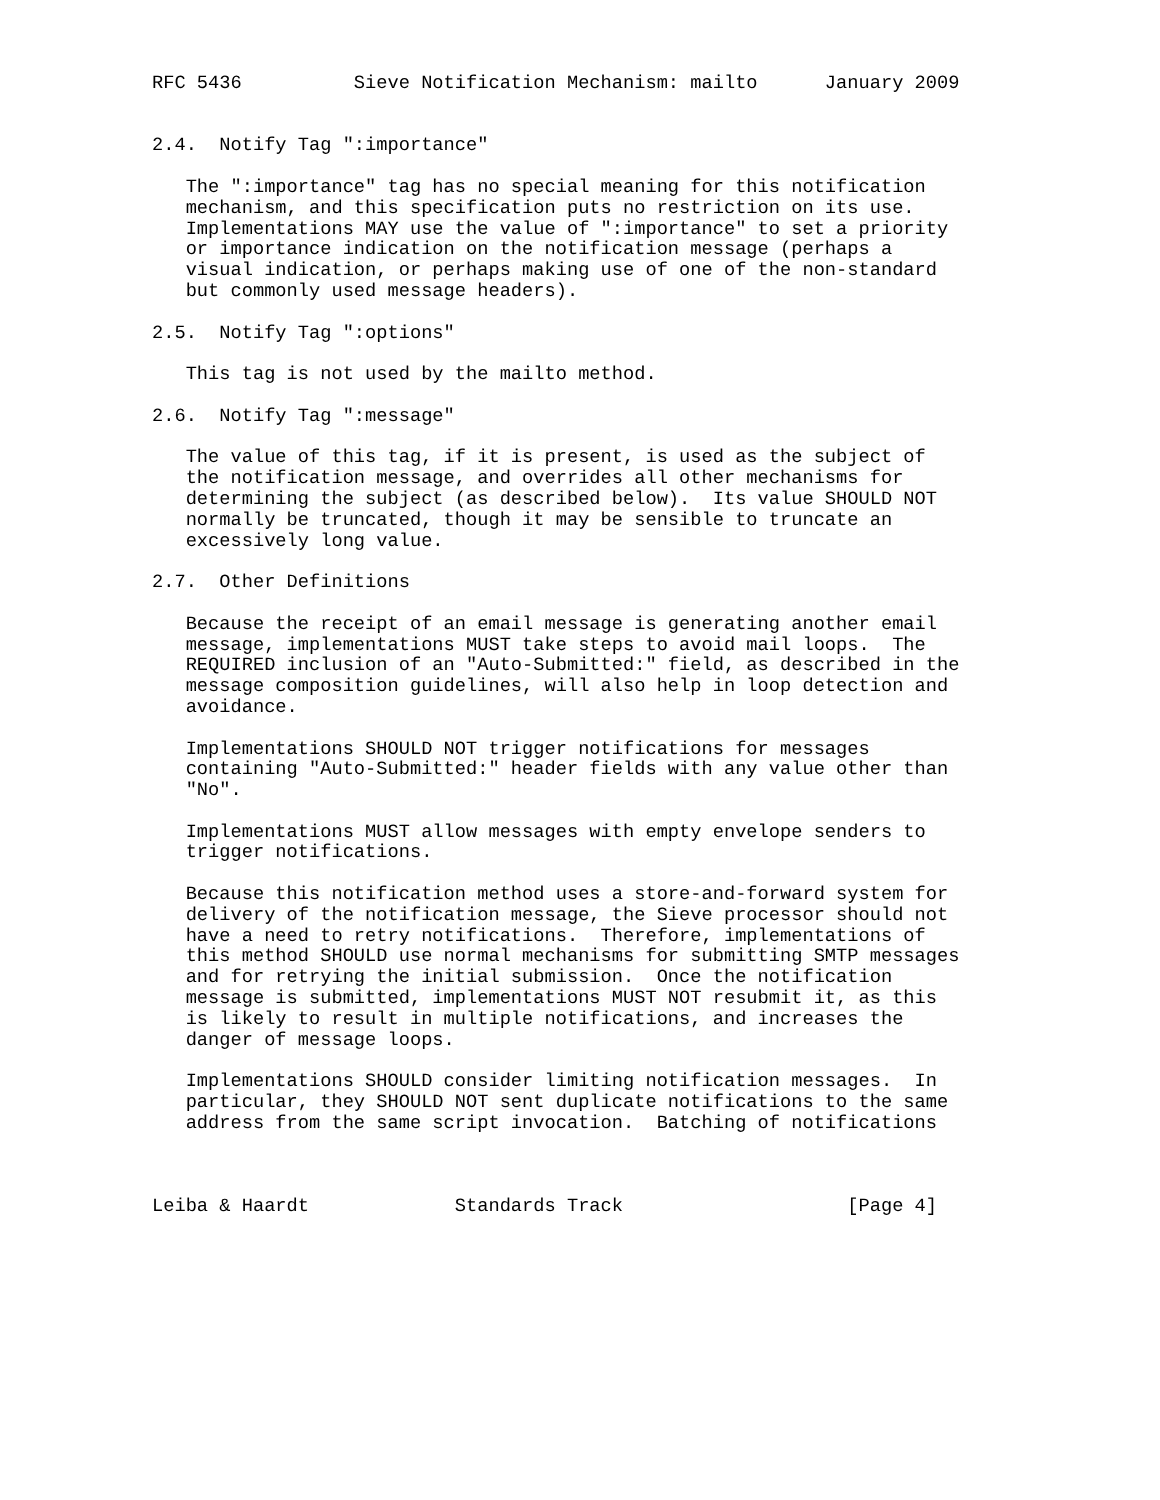RFC 5436          Sieve Notification Mechanism: mailto      January 2009


2.4.  Notify Tag ":importance"

   The ":importance" tag has no special meaning for this notification
   mechanism, and this specification puts no restriction on its use.
   Implementations MAY use the value of ":importance" to set a priority
   or importance indication on the notification message (perhaps a
   visual indication, or perhaps making use of one of the non-standard
   but commonly used message headers).

2.5.  Notify Tag ":options"

   This tag is not used by the mailto method.

2.6.  Notify Tag ":message"

   The value of this tag, if it is present, is used as the subject of
   the notification message, and overrides all other mechanisms for
   determining the subject (as described below).  Its value SHOULD NOT
   normally be truncated, though it may be sensible to truncate an
   excessively long value.

2.7.  Other Definitions

   Because the receipt of an email message is generating another email
   message, implementations MUST take steps to avoid mail loops.  The
   REQUIRED inclusion of an "Auto-Submitted:" field, as described in the
   message composition guidelines, will also help in loop detection and
   avoidance.

   Implementations SHOULD NOT trigger notifications for messages
   containing "Auto-Submitted:" header fields with any value other than
   "No".

   Implementations MUST allow messages with empty envelope senders to
   trigger notifications.

   Because this notification method uses a store-and-forward system for
   delivery of the notification message, the Sieve processor should not
   have a need to retry notifications.  Therefore, implementations of
   this method SHOULD use normal mechanisms for submitting SMTP messages
   and for retrying the initial submission.  Once the notification
   message is submitted, implementations MUST NOT resubmit it, as this
   is likely to result in multiple notifications, and increases the
   danger of message loops.

   Implementations SHOULD consider limiting notification messages.  In
   particular, they SHOULD NOT sent duplicate notifications to the same
   address from the same script invocation.  Batching of notifications



Leiba & Haardt             Standards Track                    [Page 4]